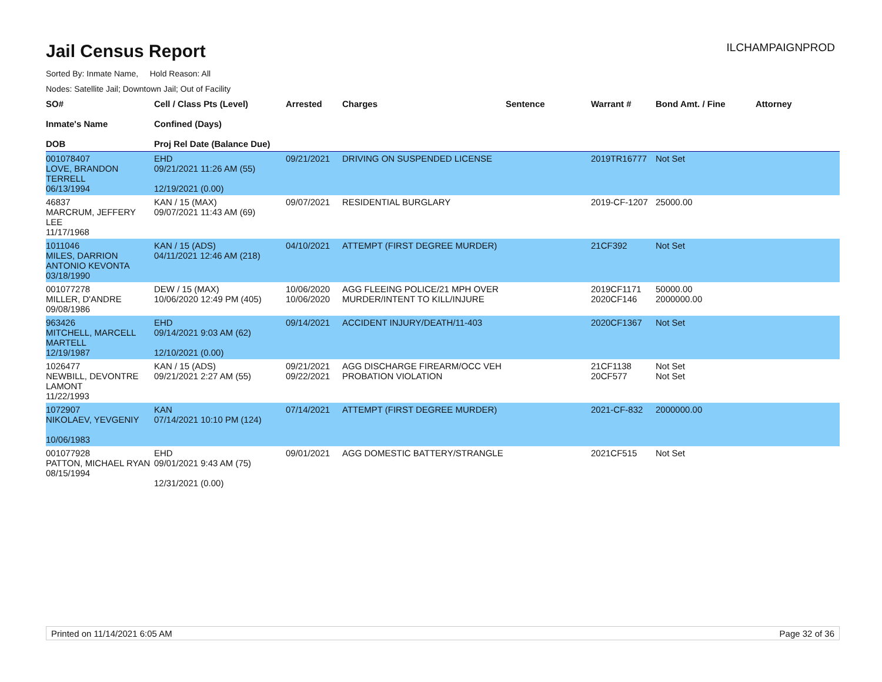Jail Census Report
ILCHAMPAIGNPROD
Sorted By: Inmate Name, Hold Reason: All
Nodes: Satellite Jail; Downtown Jail; Out of Facility
| SO# Inmate's Name DOB | Cell / Class Pts (Level) Confined (Days) Proj Rel Date (Balance Due) | Arrested | Charges | Sentence | Warrant # | Bond Amt. / Fine | Attorney |
| --- | --- | --- | --- | --- | --- | --- | --- |
| 001078407 LOVE, BRANDON TERRELL 06/13/1994 | EHD 09/21/2021 11:26 AM (55) 12/19/2021 (0.00) | 09/21/2021 | DRIVING ON SUSPENDED LICENSE | | 2019TR16777 | Not Set | |
| 46837 MARCRUM, JEFFERY LEE 11/17/1968 | KAN / 15 (MAX) 09/07/2021 11:43 AM (69) | 09/07/2021 | RESIDENTIAL BURGLARY | | 2019-CF-1207 | 25000.00 | |
| 1011046 MILES, DARRION ANTONIO KEVONTA 03/18/1990 | KAN / 15 (ADS) 04/11/2021 12:46 AM (218) | 04/10/2021 | ATTEMPT (FIRST DEGREE MURDER) | | 21CF392 | Not Set | |
| 001077278 MILLER, D'ANDRE 09/08/1986 | DEW / 15 (MAX) 10/06/2020 12:49 PM (405) | 10/06/2020 10/06/2020 | AGG FLEEING POLICE/21 MPH OVER MURDER/INTENT TO KILL/INJURE | | 2019CF1171 2020CF146 | 50000.00 2000000.00 | |
| 963426 MITCHELL, MARCELL MARTELL 12/19/1987 | EHD 09/14/2021 9:03 AM (62) 12/10/2021 (0.00) | 09/14/2021 | ACCIDENT INJURY/DEATH/11-403 | | 2020CF1367 | Not Set | |
| 1026477 NEWBILL, DEVONTRE LAMONT 11/22/1993 | KAN / 15 (ADS) 09/21/2021 2:27 AM (55) | 09/21/2021 09/22/2021 | AGG DISCHARGE FIREARM/OCC VEH PROBATION VIOLATION | | 21CF1138 20CF577 | Not Set Not Set | |
| 1072907 NIKOLAEV, YEVGENIY 10/06/1983 | KAN 07/14/2021 10:10 PM (124) | 07/14/2021 | ATTEMPT (FIRST DEGREE MURDER) | | 2021-CF-832 | 2000000.00 | |
| 001077928 PATTON, MICHAEL RYAN 08/15/1994 | EHD 09/01/2021 9:43 AM (75) 12/31/2021 (0.00) | 09/01/2021 | AGG DOMESTIC BATTERY/STRANGLE | | 2021CF515 | Not Set | |
Printed on 11/14/2021 6:05 AM Page 32 of 36